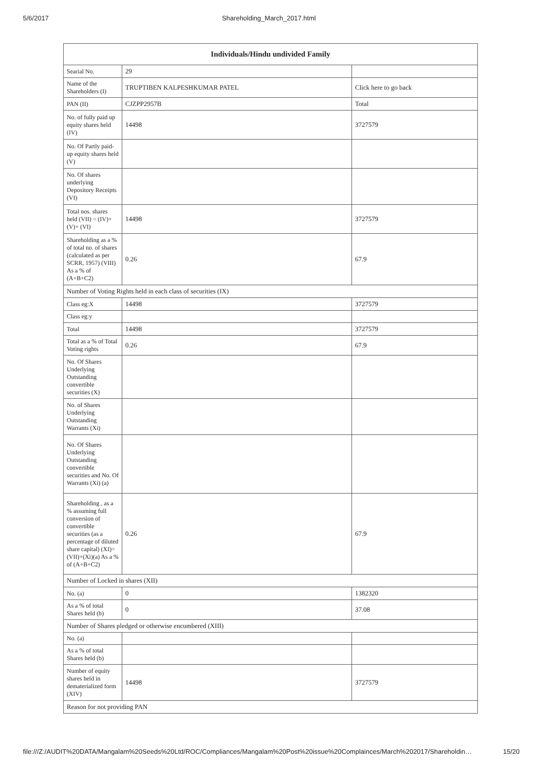5/6/2017 Shareholding_March_2017.html
| Individuals/Hindu undivided Family | | |
| --- | --- | --- |
| Searial No. | 29 | |
| Name of the Shareholders (I) | TRUPTIBEN KALPESHKUMAR PATEL | Click here to go back |
| PAN (II) | CJZPP2957B | Total |
| No. of fully paid up equity shares held (IV) | 14498 | 3727579 |
| No. Of Partly paid-up equity shares held (V) | | |
| No. Of shares underlying Depository Receipts (VI) | | |
| Total nos. shares held (VII) = (IV)+(V)+ (VI) | 14498 | 3727579 |
| Shareholding as a % of total no. of shares (calculated as per SCRR, 1957) (VIII) As a % of (A+B+C2) | 0.26 | 67.9 |
| Number of Voting Rights held in each class of securities (IX) | | |
| Class eg:X | 14498 | 3727579 |
| Class eg:y | | |
| Total | 14498 | 3727579 |
| Total as a % of Total Voting rights | 0.26 | 67.9 |
| No. Of Shares Underlying Outstanding convertible securities (X) | | |
| No. of Shares Underlying Outstanding Warrants (Xi) | | |
| No. Of Shares Underlying Outstanding convertible securities and No. Of Warrants (Xi) (a) | | |
| Shareholding , as a % assuming full conversion of convertible securities (as a percentage of diluted share capital) (XI)= (VII)+(Xi)(a) As a % of (A+B+C2) | 0.26 | 67.9 |
| Number of Locked in shares (XII) | | |
| No. (a) | 0 | 1382320 |
| As a % of total Shares held (b) | 0 | 37.08 |
| Number of Shares pledged or otherwise encumbered (XIII) | | |
| No. (a) | | |
| As a % of total Shares held (b) | | |
| Number of equity shares held in dematerialized form (XIV) | 14498 | 3727579 |
| Reason for not providing PAN | | |
file:///Z:/AUDIT%20DATA/Mangalam%20Seeds%20Ltd/ROC/Compliances/Mangalam%20Post%20issue%20Complainces/March%202017/Shareholdin… 15/20